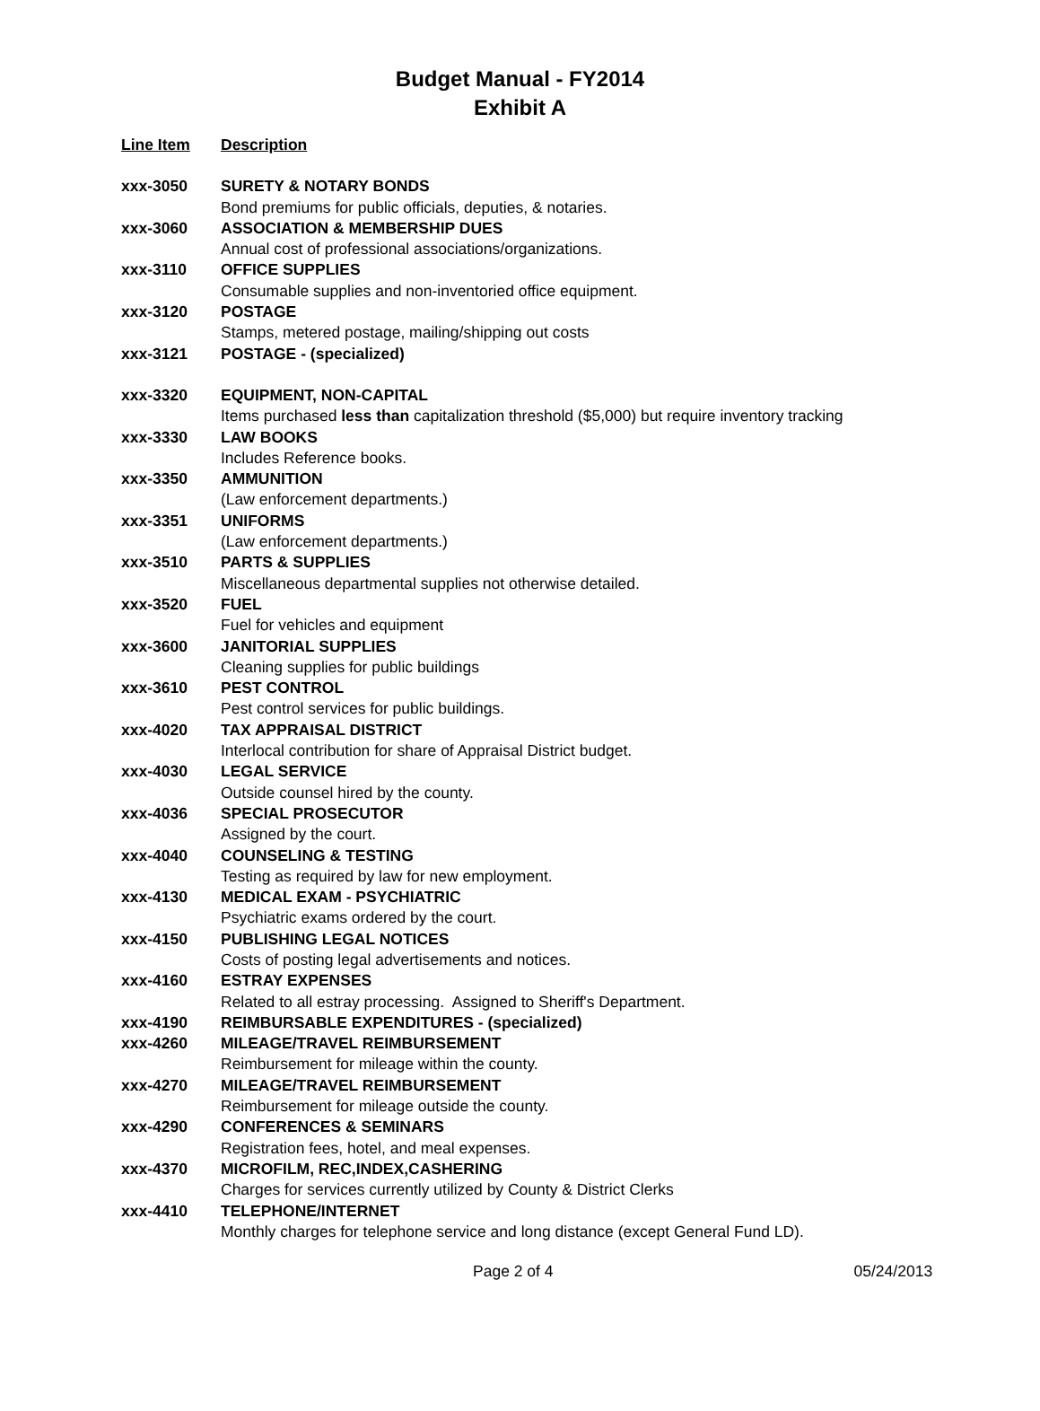Budget Manual - FY2014
Exhibit A
| Line Item | Description |
| --- | --- |
| xxx-3050 | SURETY & NOTARY BONDS |
| | Bond premiums for public officials, deputies, & notaries. |
| xxx-3060 | ASSOCIATION & MEMBERSHIP DUES |
| | Annual cost of professional associations/organizations. |
| xxx-3110 | OFFICE SUPPLIES |
| | Consumable supplies and non-inventoried office equipment. |
| xxx-3120 | POSTAGE |
| | Stamps, metered postage, mailing/shipping out costs |
| xxx-3121 | POSTAGE - (specialized) |
| xxx-3320 | EQUIPMENT, NON-CAPITAL |
| | Items purchased less than capitalization threshold ($5,000) but require inventory tracking |
| xxx-3330 | LAW BOOKS |
| | Includes Reference books. |
| xxx-3350 | AMMUNITION |
| | (Law enforcement departments.) |
| xxx-3351 | UNIFORMS |
| | (Law enforcement departments.) |
| xxx-3510 | PARTS & SUPPLIES |
| | Miscellaneous departmental supplies not otherwise detailed. |
| xxx-3520 | FUEL |
| | Fuel for vehicles and equipment |
| xxx-3600 | JANITORIAL SUPPLIES |
| | Cleaning supplies for public buildings |
| xxx-3610 | PEST CONTROL |
| | Pest control services for public buildings. |
| xxx-4020 | TAX APPRAISAL DISTRICT |
| | Interlocal contribution for share of Appraisal District budget. |
| xxx-4030 | LEGAL SERVICE |
| | Outside counsel hired by the county. |
| xxx-4036 | SPECIAL PROSECUTOR |
| | Assigned by the court. |
| xxx-4040 | COUNSELING & TESTING |
| | Testing as required by law for new employment. |
| xxx-4130 | MEDICAL EXAM - PSYCHIATRIC |
| | Psychiatric exams ordered by the court. |
| xxx-4150 | PUBLISHING LEGAL NOTICES |
| | Costs of posting legal advertisements and notices. |
| xxx-4160 | ESTRAY EXPENSES |
| | Related to all estray processing. Assigned to Sheriff's Department. |
| xxx-4190 | REIMBURSABLE EXPENDITURES - (specialized) |
| xxx-4260 | MILEAGE/TRAVEL REIMBURSEMENT |
| | Reimbursement for mileage within the county. |
| xxx-4270 | MILEAGE/TRAVEL REIMBURSEMENT |
| | Reimbursement for mileage outside the county. |
| xxx-4290 | CONFERENCES & SEMINARS |
| | Registration fees, hotel, and meal expenses. |
| xxx-4370 | MICROFILM, REC,INDEX,CASHERING |
| | Charges for services currently utilized by County & District Clerks |
| xxx-4410 | TELEPHONE/INTERNET |
| | Monthly charges for telephone service and long distance (except General Fund LD). |
Page 2 of 4 05/24/2013